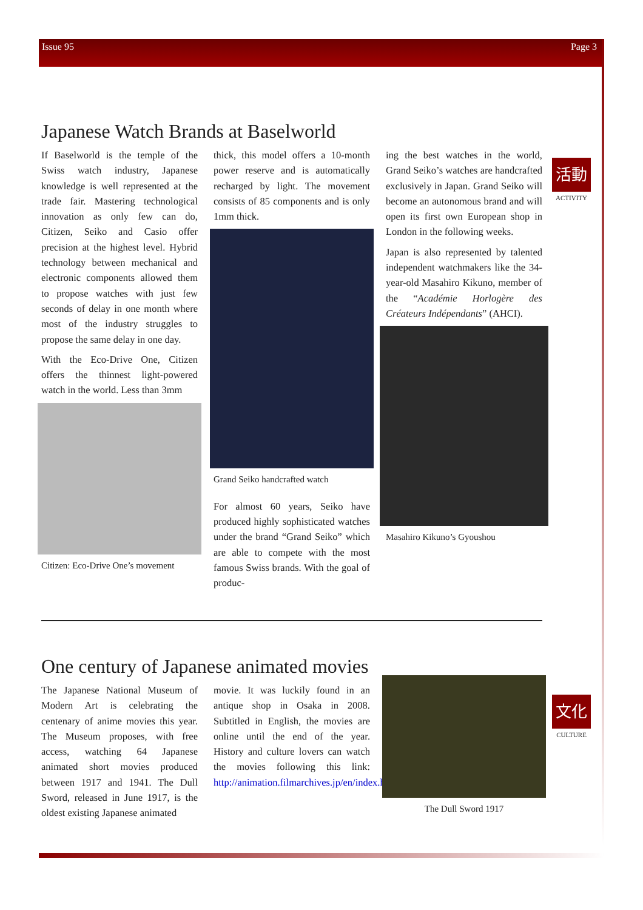Issue 95 Page 3
Japanese Watch Brands at Baselworld
If Baselworld is the temple of the Swiss watch industry, Japanese knowledge is well represented at the trade fair. Mastering technological innovation as only few can do, Citizen, Seiko and Casio offer precision at the highest level. Hybrid technology between mechanical and electronic components allowed them to propose watches with just few seconds of delay in one month where most of the industry struggles to propose the same delay in one day.
With the Eco-Drive One, Citizen offers the thinnest light-powered watch in the world. Less than 3mm
Citizen: Eco-Drive One’s movement
thick, this model offers a 10-month power reserve and is automatically recharged by light. The movement consists of 85 components and is only 1mm thick.
Grand Seiko handcrafted watch
For almost 60 years, Seiko have produced highly sophisticated watches under the brand “Grand Seiko” which are able to compete with the most famous Swiss brands. With the goal of produc-
ing the best watches in the world, Grand Seiko’s watches are handcrafted exclusively in Japan. Grand Seiko will become an autonomous brand and will open its first own European shop in London in the following weeks.
Japan is also represented by talented independent watchmakers like the 34-year-old Masahiro Kikuno, member of the “Académie Horlogère des Créateurs Indépendants” (AHCI).
Masahiro Kikuno’s Gyoushou
活動
ACTIVITY
One century of Japanese animated movies
The Japanese National Museum of Modern Art is celebrating the centenary of anime movies this year. The Museum proposes, with free access, watching 64 Japanese animated short movies produced between 1917 and 1941. The Dull Sword, released in June 1917, is the oldest existing Japanese animated
movie. It was luckily found in an antique shop in Osaka in 2008. Subtitled in English, the movies are online until the end of the year. History and culture lovers can watch the movies following this link: http://animation.filmarchives.jp/en/index.html
The Dull Sword 1917
文化
CULTURE